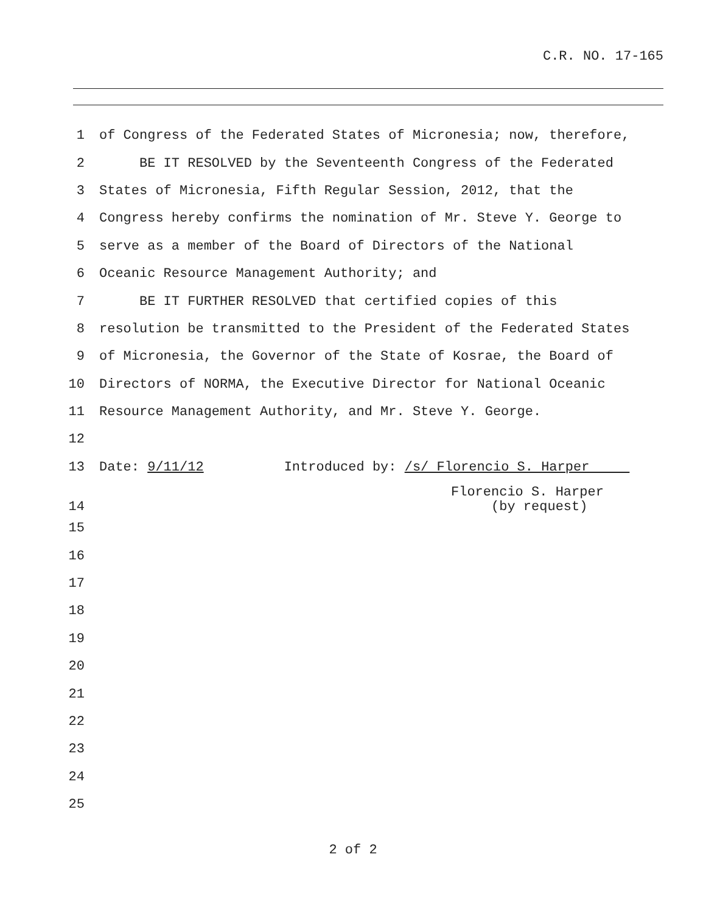C.R. NO. 17-165
1 of Congress of the Federated States of Micronesia; now, therefore,
2 BE IT RESOLVED by the Seventeenth Congress of the Federated
3 States of Micronesia, Fifth Regular Session, 2012, that the
4 Congress hereby confirms the nomination of Mr. Steve Y. George to
5 serve as a member of the Board of Directors of the National
6 Oceanic Resource Management Authority; and
7 BE IT FURTHER RESOLVED that certified copies of this
8 resolution be transmitted to the President of the Federated States
9 of Micronesia, the Governor of the State of Kosrae, the Board of
10 Directors of NORMA, the Executive Director for National Oceanic
11 Resource Management Authority, and Mr. Steve Y. George.
12
13 Date: 9/11/12 Introduced by: /s/ Florencio S. Harper
14 Florencio S. Harper (by request)
15
16
17
18
19
20
21
22
23
24
25
2 of 2